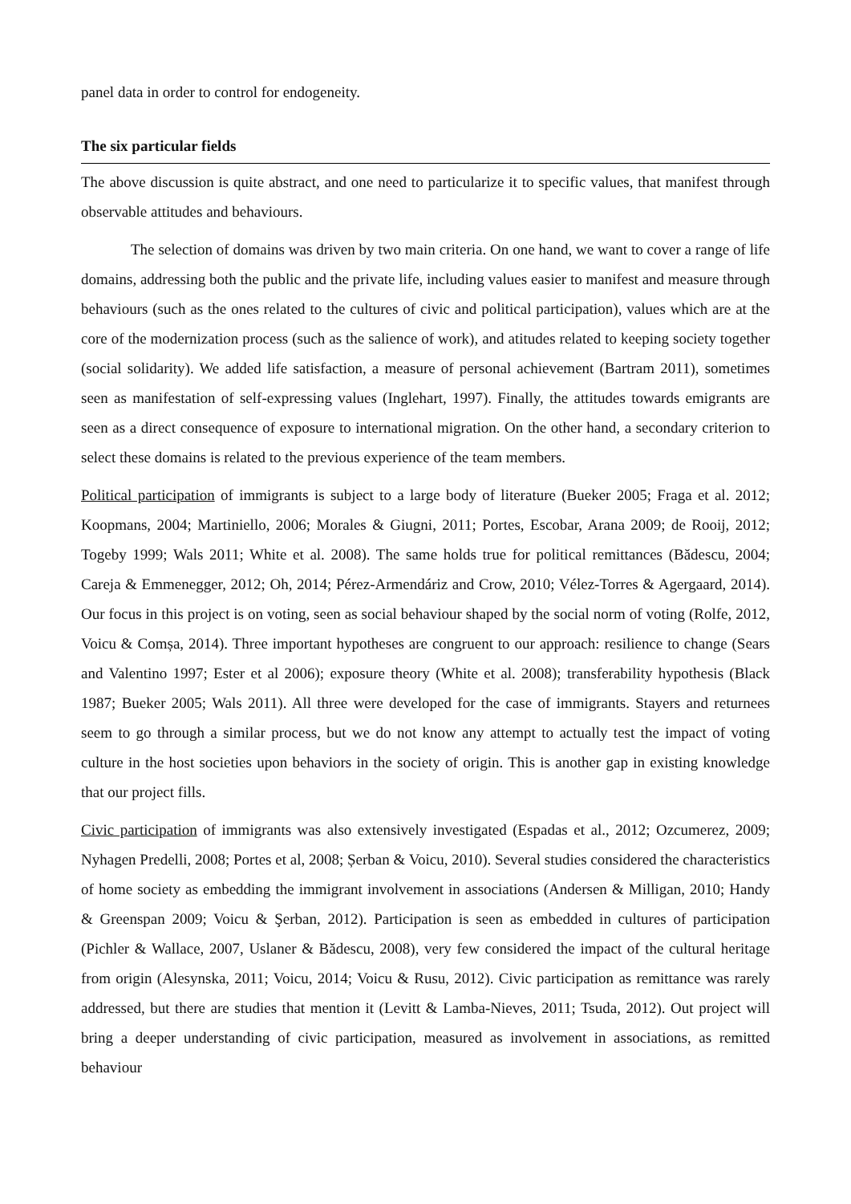panel data in order to control for endogeneity.
The six particular fields
The above discussion is quite abstract, and one need to particularize it to specific values, that manifest through observable attitudes and behaviours.
The selection of domains was driven by two main criteria. On one hand, we want to cover a range of life domains, addressing both the public and the private life, including values easier to manifest and measure through behaviours (such as the ones related to the cultures of civic and political participation), values which are at the core of the modernization process (such as the salience of work), and atitudes related to keeping society together (social solidarity). We added life satisfaction, a measure of personal achievement (Bartram 2011), sometimes seen as manifestation of self-expressing values (Inglehart, 1997). Finally, the attitudes towards emigrants are seen as a direct consequence of exposure to international migration. On the other hand, a secondary criterion to select these domains is related to the previous experience of the team members.
Political participation of immigrants is subject to a large body of literature (Bueker 2005; Fraga et al. 2012; Koopmans, 2004; Martiniello, 2006; Morales & Giugni, 2011; Portes, Escobar, Arana 2009; de Rooij, 2012; Togeby 1999; Wals 2011; White et al. 2008). The same holds true for political remittances (Bădescu, 2004; Careja & Emmenegger, 2012; Oh, 2014; Pérez-Armendáriz and Crow, 2010; Vélez-Torres & Agergaard, 2014). Our focus in this project is on voting, seen as social behaviour shaped by the social norm of voting (Rolfe, 2012, Voicu & Comșa, 2014). Three important hypotheses are congruent to our approach: resilience to change (Sears and Valentino 1997; Ester et al 2006); exposure theory (White et al. 2008); transferability hypothesis (Black 1987; Bueker 2005; Wals 2011). All three were developed for the case of immigrants. Stayers and returnees seem to go through a similar process, but we do not know any attempt to actually test the impact of voting culture in the host societies upon behaviors in the society of origin. This is another gap in existing knowledge that our project fills.
Civic participation of immigrants was also extensively investigated (Espadas et al., 2012; Ozcumerez, 2009; Nyhagen Predelli, 2008; Portes et al, 2008; Șerban & Voicu, 2010). Several studies considered the characteristics of home society as embedding the immigrant involvement in associations (Andersen & Milligan, 2010; Handy & Greenspan 2009; Voicu & Şerban, 2012). Participation is seen as embedded in cultures of participation (Pichler & Wallace, 2007, Uslaner & Bădescu, 2008), very few considered the impact of the cultural heritage from origin (Alesynska, 2011; Voicu, 2014; Voicu & Rusu, 2012). Civic participation as remittance was rarely addressed, but there are studies that mention it (Levitt & Lamba-Nieves, 2011; Tsuda, 2012). Out project will bring a deeper understanding of civic participation, measured as involvement in associations, as remitted behaviour